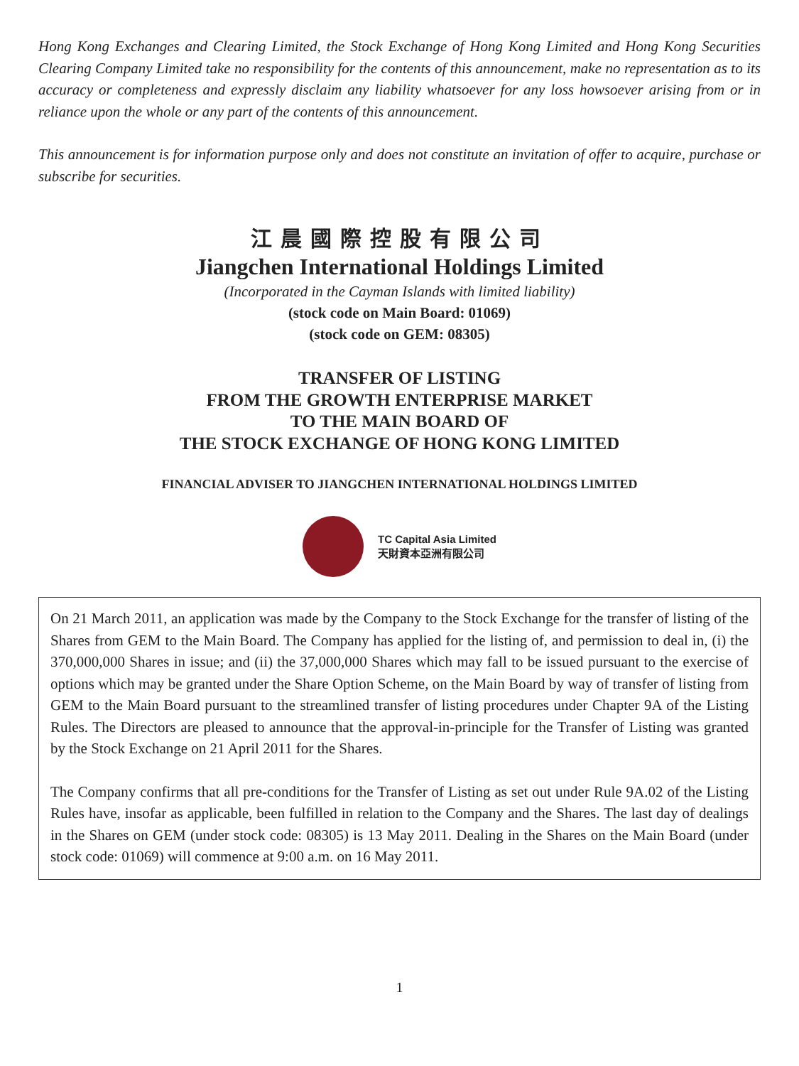Hong Kong Exchanges and Clearing Limited, the Stock Exchange of Hong Kong Limited and Hong Kong Securities Clearing Company Limited take no responsibility for the contents of this announcement, make no representation as to its accuracy or completeness and expressly disclaim any liability whatsoever for any loss howsoever arising from or in reliance upon the whole or any part of the contents of this announcement.
This announcement is for information purpose only and does not constitute an invitation of offer to acquire, purchase or subscribe for securities.
江晨國際控股有限公司
Jiangchen International Holdings Limited
(Incorporated in the Cayman Islands with limited liability)
(stock code on Main Board: 01069)
(stock code on GEM: 08305)
TRANSFER OF LISTING
FROM THE GROWTH ENTERPRISE MARKET
TO THE MAIN BOARD OF
THE STOCK EXCHANGE OF HONG KONG LIMITED
FINANCIAL ADVISER TO JIANGCHEN INTERNATIONAL HOLDINGS LIMITED
TC Capital Asia Limited
天財資本亞洲有限公司
On 21 March 2011, an application was made by the Company to the Stock Exchange for the transfer of listing of the Shares from GEM to the Main Board. The Company has applied for the listing of, and permission to deal in, (i) the 370,000,000 Shares in issue; and (ii) the 37,000,000 Shares which may fall to be issued pursuant to the exercise of options which may be granted under the Share Option Scheme, on the Main Board by way of transfer of listing from GEM to the Main Board pursuant to the streamlined transfer of listing procedures under Chapter 9A of the Listing Rules. The Directors are pleased to announce that the approval-in-principle for the Transfer of Listing was granted by the Stock Exchange on 21 April 2011 for the Shares.
The Company confirms that all pre-conditions for the Transfer of Listing as set out under Rule 9A.02 of the Listing Rules have, insofar as applicable, been fulfilled in relation to the Company and the Shares. The last day of dealings in the Shares on GEM (under stock code: 08305) is 13 May 2011. Dealing in the Shares on the Main Board (under stock code: 01069) will commence at 9:00 a.m. on 16 May 2011.
1